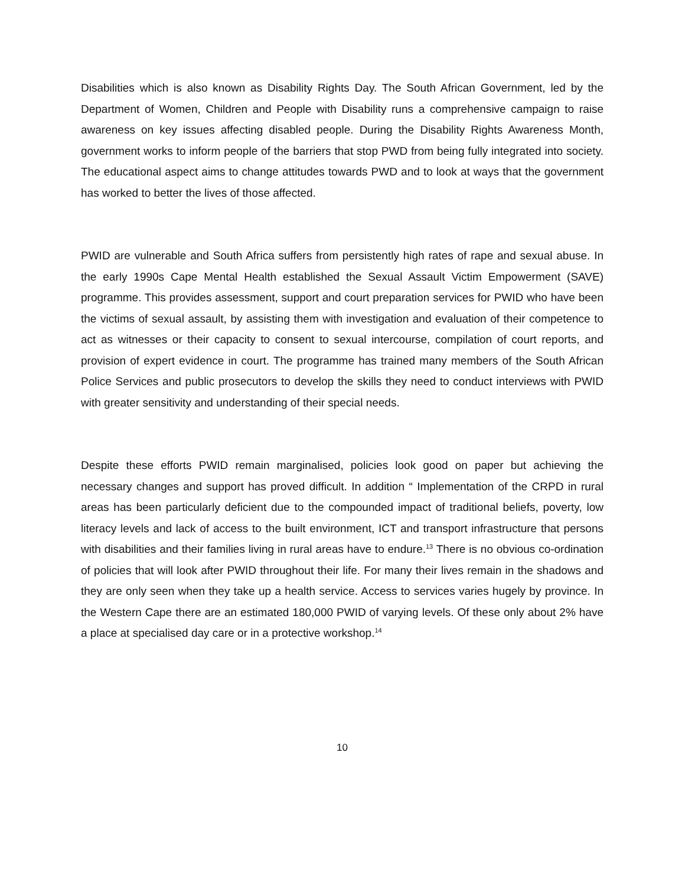Disabilities which is also known as Disability Rights Day. The South African Government, led by the Department of Women, Children and People with Disability runs a comprehensive campaign to raise awareness on key issues affecting disabled people. During the Disability Rights Awareness Month, government works to inform people of the barriers that stop PWD from being fully integrated into society. The educational aspect aims to change attitudes towards PWD and to look at ways that the government has worked to better the lives of those affected.
PWID are vulnerable and South Africa suffers from persistently high rates of rape and sexual abuse. In the early 1990s Cape Mental Health established the Sexual Assault Victim Empowerment (SAVE) programme. This provides assessment, support and court preparation services for PWID who have been the victims of sexual assault, by assisting them with investigation and evaluation of their competence to act as witnesses or their capacity to consent to sexual intercourse, compilation of court reports, and provision of expert evidence in court. The programme has trained many members of the South African Police Services and public prosecutors to develop the skills they need to conduct interviews with PWID with greater sensitivity and understanding of their special needs.
Despite these efforts PWID remain marginalised, policies look good on paper but achieving the necessary changes and support has proved difficult. In addition “ Implementation of the CRPD in rural areas has been particularly deficient due to the compounded impact of traditional beliefs, poverty, low literacy levels and lack of access to the built environment, ICT and transport infrastructure that persons with disabilities and their families living in rural areas have to endure.<sup>13</sup> There is no obvious co-ordination of policies that will look after PWID throughout their life. For many their lives remain in the shadows and they are only seen when they take up a health service. Access to services varies hugely by province. In the Western Cape there are an estimated 180,000 PWID of varying levels. Of these only about 2% have a place at specialised day care or in a protective workshop.<sup>14</sup>
10